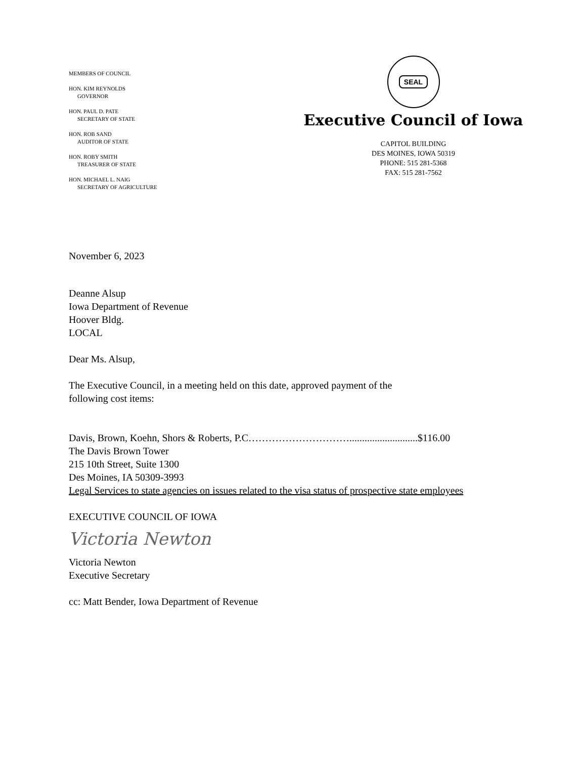MEMBERS OF COUNCIL
HON. KIM REYNOLDS
GOVERNOR
HON. PAUL D. PATE
SECRETARY OF STATE
HON. ROB SAND
AUDITOR OF STATE
HON. ROBY SMITH
TREASURER OF STATE
HON. MICHAEL L. NAIG
SECRETARY OF AGRICULTURE
SEAL
Executive Council of Iowa
CAPITOL BUILDING
DES MOINES, IOWA 50319
PHONE: 515 281-5368
FAX: 515 281-7562
November 6, 2023
Deanne Alsup
Iowa Department of Revenue
Hoover Bldg.
LOCAL
Dear Ms. Alsup,
The Executive Council, in a meeting held on this date, approved payment of the
following cost items:
Davis, Brown, Koehn, Shors & Roberts, P.C…………………………...........................$116.00
The Davis Brown Tower
215 10th Street, Suite 1300
Des Moines, IA 50309-3993
Legal Services to state agencies on issues related to the visa status of prospective state employees
EXECUTIVE COUNCIL OF IOWA
Victoria Newton
Victoria Newton
Executive Secretary
cc: Matt Bender, Iowa Department of Revenue